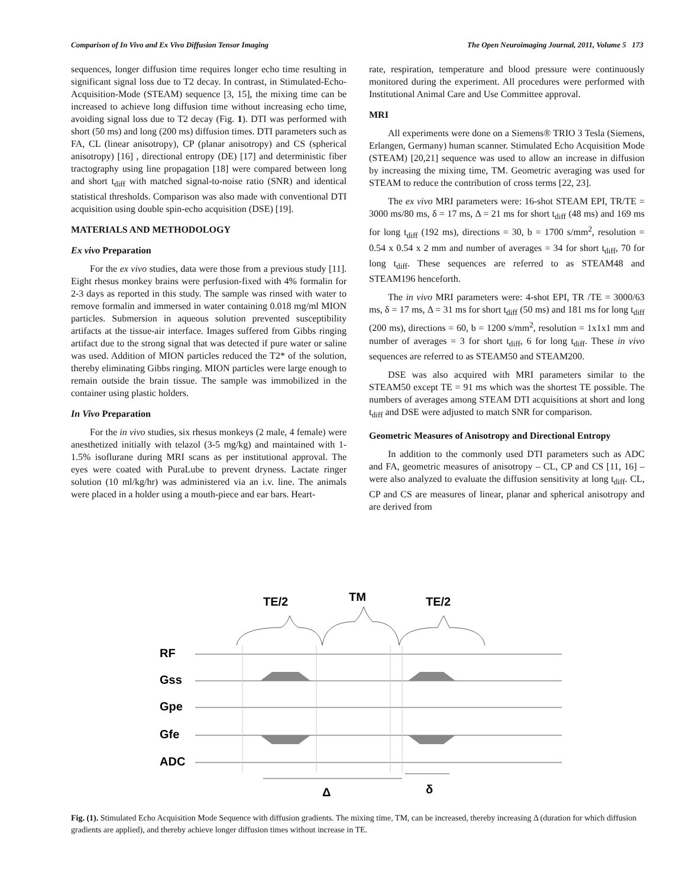Comparison of In Vivo and Ex Vivo Diffusion Tensor Imaging The Open Neuroimaging Journal, 2011, Volume 5 173
sequences, longer diffusion time requires longer echo time resulting in significant signal loss due to T2 decay. In contrast, in Stimulated-Echo-Acquisition-Mode (STEAM) sequence [3, 15], the mixing time can be increased to achieve long diffusion time without increasing echo time, avoiding signal loss due to T2 decay (Fig. 1). DTI was performed with short (50 ms) and long (200 ms) diffusion times. DTI parameters such as FA, CL (linear anisotropy), CP (planar anisotropy) and CS (spherical anisotropy) [16] , directional entropy (DE) [17] and deterministic fiber tractography using line propagation [18] were compared between long and short t<sub>diff</sub> with matched signal-to-noise ratio (SNR) and identical statistical thresholds. Comparison was also made with conventional DTI acquisition using double spin-echo acquisition (DSE) [19].
MATERIALS AND METHODOLOGY
Ex vivo Preparation
For the ex vivo studies, data were those from a previous study [11]. Eight rhesus monkey brains were perfusion-fixed with 4% formalin for 2-3 days as reported in this study. The sample was rinsed with water to remove formalin and immersed in water containing 0.018 mg/ml MION particles. Submersion in aqueous solution prevented susceptibility artifacts at the tissue-air interface. Images suffered from Gibbs ringing artifact due to the strong signal that was detected if pure water or saline was used. Addition of MION particles reduced the T2* of the solution, thereby eliminating Gibbs ringing. MION particles were large enough to remain outside the brain tissue. The sample was immobilized in the container using plastic holders.
In Vivo Preparation
For the in vivo studies, six rhesus monkeys (2 male, 4 female) were anesthetized initially with telazol (3-5 mg/kg) and maintained with 1-1.5% isoflurane during MRI scans as per institutional approval. The eyes were coated with PuraLube to prevent dryness. Lactate ringer solution (10 ml/kg/hr) was administered via an i.v. line. The animals were placed in a holder using a mouth-piece and ear bars. Heart-
rate, respiration, temperature and blood pressure were continuously monitored during the experiment. All procedures were performed with Institutional Animal Care and Use Committee approval.
MRI
All experiments were done on a Siemens® TRIO 3 Tesla (Siemens, Erlangen, Germany) human scanner. Stimulated Echo Acquisition Mode (STEAM) [20,21] sequence was used to allow an increase in diffusion by increasing the mixing time, TM. Geometric averaging was used for STEAM to reduce the contribution of cross terms [22, 23].
The ex vivo MRI parameters were: 16-shot STEAM EPI, TR/TE = 3000 ms/80 ms, δ = 17 ms, Δ = 21 ms for short t<sub>diff</sub> (48 ms) and 169 ms for long t<sub>diff</sub> (192 ms), directions = 30, b = 1700 s/mm<sup>2</sup>, resolution = 0.54 x 0.54 x 2 mm and number of averages = 34 for short t<sub>diff</sub>, 70 for long t<sub>diff</sub>. These sequences are referred to as STEAM48 and STEAM196 henceforth.
The in vivo MRI parameters were: 4-shot EPI, TR /TE = 3000/63 ms, δ = 17 ms, Δ = 31 ms for short t<sub>diff</sub> (50 ms) and 181 ms for long t<sub>diff</sub> (200 ms), directions = 60, b = 1200 s/mm<sup>2</sup>, resolution = 1x1x1 mm and number of averages = 3 for short t<sub>diff</sub>, 6 for long t<sub>diff</sub>. These in vivo sequences are referred to as STEAM50 and STEAM200.
DSE was also acquired with MRI parameters similar to the STEAM50 except TE = 91 ms which was the shortest TE possible. The numbers of averages among STEAM DTI acquisitions at short and long t<sub>diff</sub> and DSE were adjusted to match SNR for comparison.
Geometric Measures of Anisotropy and Directional Entropy
In addition to the commonly used DTI parameters such as ADC and FA, geometric measures of anisotropy – CL, CP and CS [11, 16] – were also analyzed to evaluate the diffusion sensitivity at long t<sub>diff</sub>. CL, CP and CS are measures of linear, planar and spherical anisotropy and are derived from
TE/2
TM
TE/2
RF
Gss
Gpe
Gfe
ADC
Δ
δ
Fig. (1). Stimulated Echo Acquisition Mode Sequence with diffusion gradients. The mixing time, TM, can be increased, thereby increasing Δ (duration for which diffusion gradients are applied), and thereby achieve longer diffusion times without increase in TE.